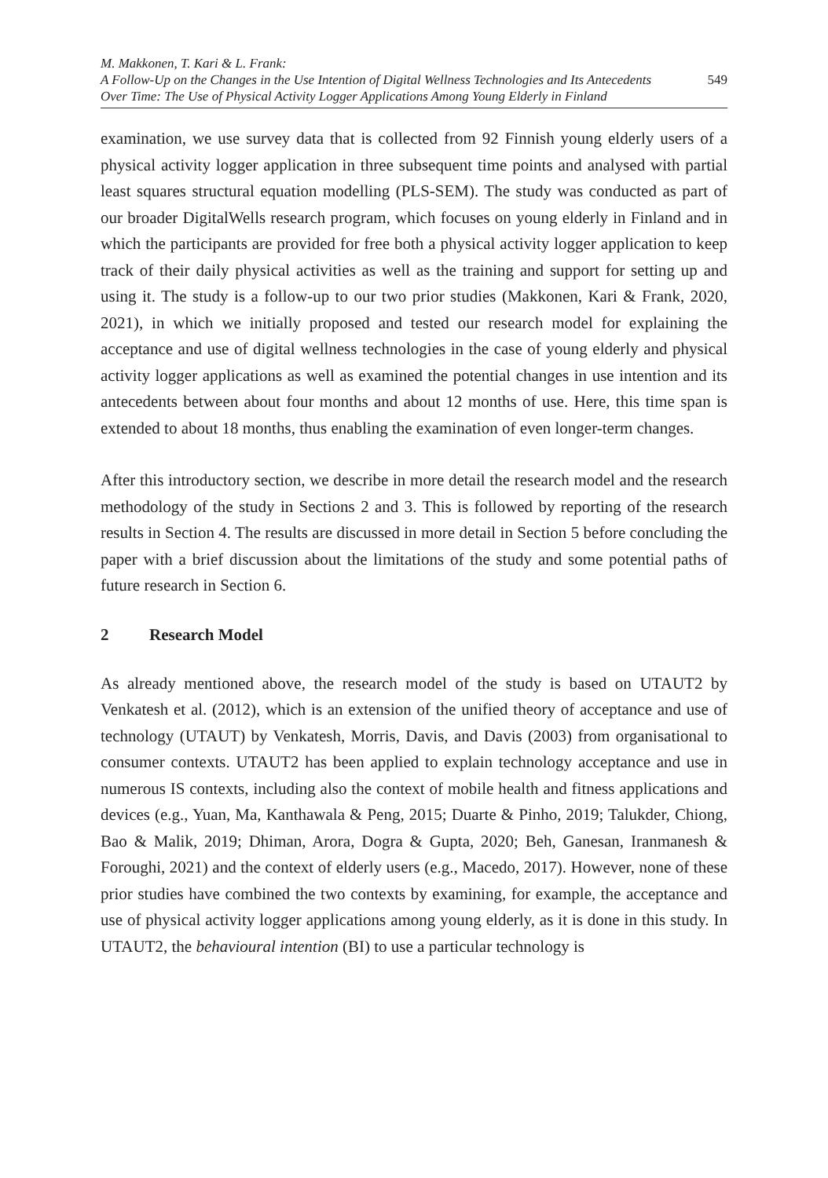M. Makkonen, T. Kari & L. Frank:
A Follow-Up on the Changes in the Use Intention of Digital Wellness Technologies and Its Antecedents
Over Time: The Use of Physical Activity Logger Applications Among Young Elderly in Finland
549
examination, we use survey data that is collected from 92 Finnish young elderly users of a physical activity logger application in three subsequent time points and analysed with partial least squares structural equation modelling (PLS-SEM). The study was conducted as part of our broader DigitalWells research program, which focuses on young elderly in Finland and in which the participants are provided for free both a physical activity logger application to keep track of their daily physical activities as well as the training and support for setting up and using it. The study is a follow-up to our two prior studies (Makkonen, Kari & Frank, 2020, 2021), in which we initially proposed and tested our research model for explaining the acceptance and use of digital wellness technologies in the case of young elderly and physical activity logger applications as well as examined the potential changes in use intention and its antecedents between about four months and about 12 months of use. Here, this time span is extended to about 18 months, thus enabling the examination of even longer-term changes.
After this introductory section, we describe in more detail the research model and the research methodology of the study in Sections 2 and 3. This is followed by reporting of the research results in Section 4. The results are discussed in more detail in Section 5 before concluding the paper with a brief discussion about the limitations of the study and some potential paths of future research in Section 6.
2 Research Model
As already mentioned above, the research model of the study is based on UTAUT2 by Venkatesh et al. (2012), which is an extension of the unified theory of acceptance and use of technology (UTAUT) by Venkatesh, Morris, Davis, and Davis (2003) from organisational to consumer contexts. UTAUT2 has been applied to explain technology acceptance and use in numerous IS contexts, including also the context of mobile health and fitness applications and devices (e.g., Yuan, Ma, Kanthawala & Peng, 2015; Duarte & Pinho, 2019; Talukder, Chiong, Bao & Malik, 2019; Dhiman, Arora, Dogra & Gupta, 2020; Beh, Ganesan, Iranmanesh & Foroughi, 2021) and the context of elderly users (e.g., Macedo, 2017). However, none of these prior studies have combined the two contexts by examining, for example, the acceptance and use of physical activity logger applications among young elderly, as it is done in this study. In UTAUT2, the behavioural intention (BI) to use a particular technology is